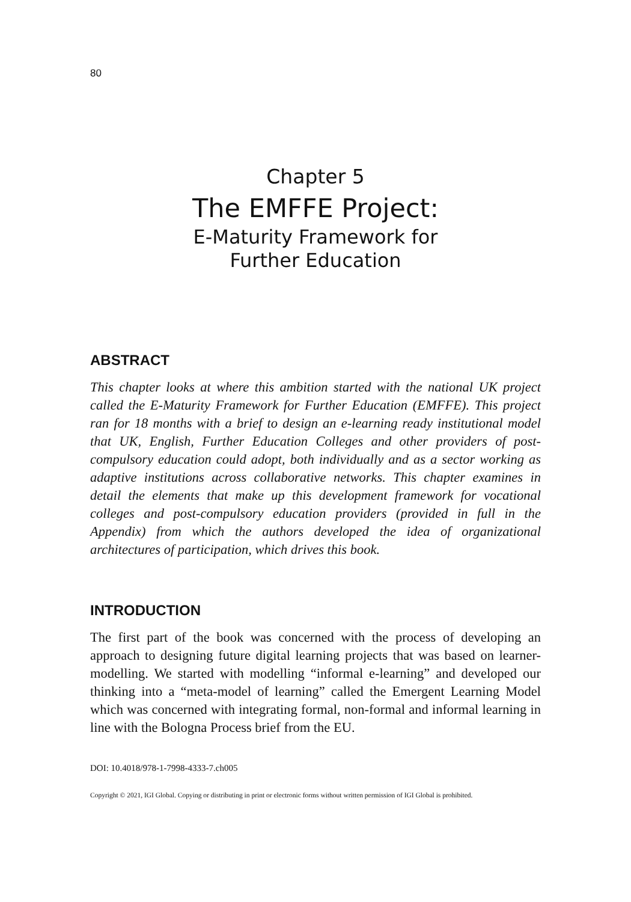80
Chapter 5
The EMFFE Project:
E-Maturity Framework for
Further Education
ABSTRACT
This chapter looks at where this ambition started with the national UK project called the E-Maturity Framework for Further Education (EMFFE). This project ran for 18 months with a brief to design an e-learning ready institutional model that UK, English, Further Education Colleges and other providers of post-compulsory education could adopt, both individually and as a sector working as adaptive institutions across collaborative networks. This chapter examines in detail the elements that make up this development framework for vocational colleges and post-compulsory education providers (provided in full in the Appendix) from which the authors developed the idea of organizational architectures of participation, which drives this book.
INTRODUCTION
The first part of the book was concerned with the process of developing an approach to designing future digital learning projects that was based on learner-modelling. We started with modelling “informal e-learning” and developed our thinking into a “meta-model of learning” called the Emergent Learning Model which was concerned with integrating formal, non-formal and informal learning in line with the Bologna Process brief from the EU.
DOI: 10.4018/978-1-7998-4333-7.ch005
Copyright © 2021, IGI Global. Copying or distributing in print or electronic forms without written permission of IGI Global is prohibited.